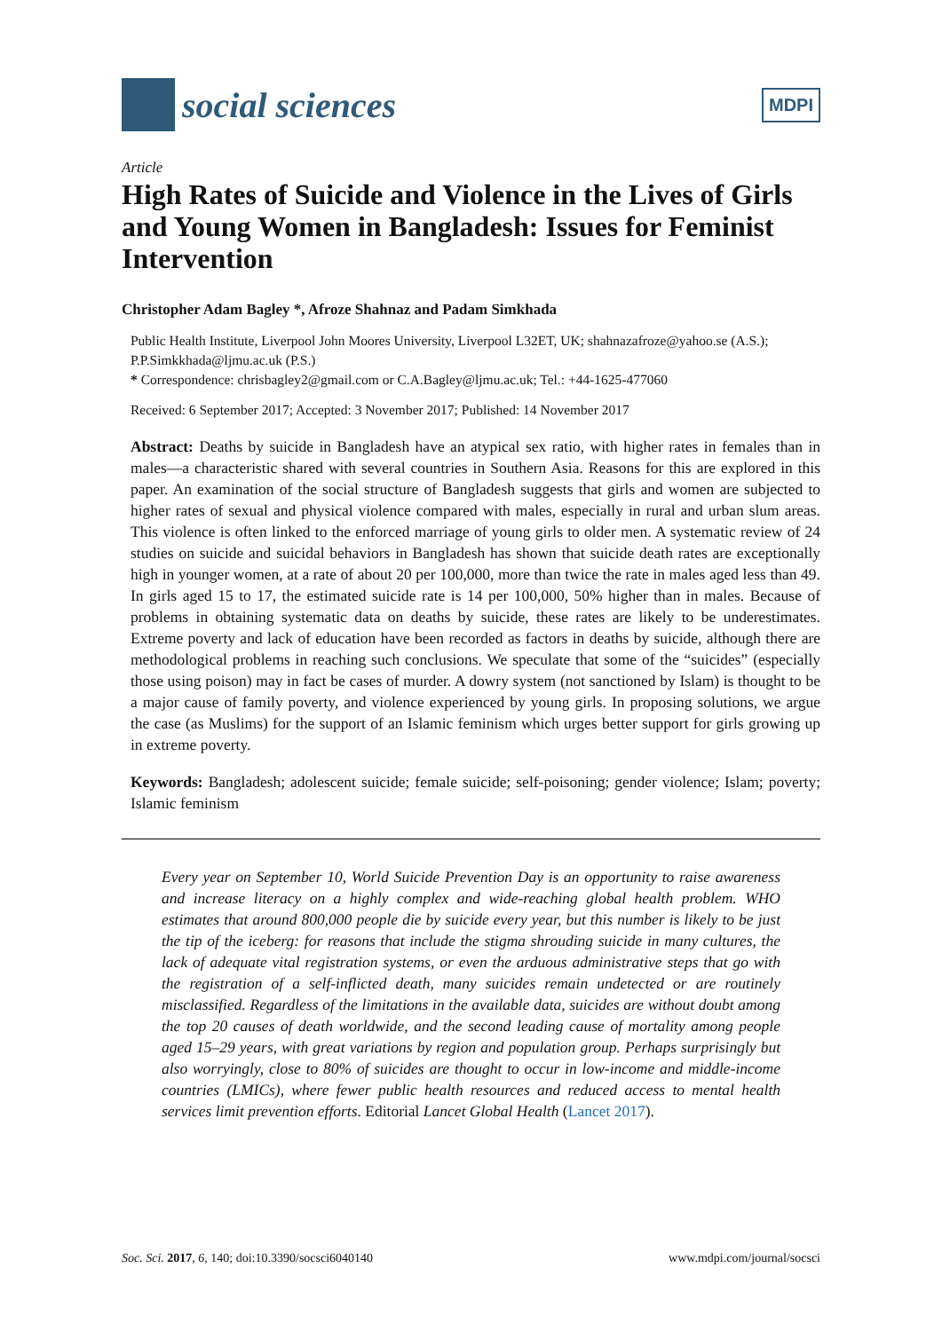social sciences
MDPI
Article
High Rates of Suicide and Violence in the Lives of Girls and Young Women in Bangladesh: Issues for Feminist Intervention
Christopher Adam Bagley *, Afroze Shahnaz and Padam Simkhada
Public Health Institute, Liverpool John Moores University, Liverpool L32ET, UK; shahnazafroze@yahoo.se (A.S.); P.P.Simkkhada@ljmu.ac.uk (P.S.)
* Correspondence: chrisbagley2@gmail.com or C.A.Bagley@ljmu.ac.uk; Tel.: +44-1625-477060
Received: 6 September 2017; Accepted: 3 November 2017; Published: 14 November 2017
Abstract: Deaths by suicide in Bangladesh have an atypical sex ratio, with higher rates in females than in males—a characteristic shared with several countries in Southern Asia. Reasons for this are explored in this paper. An examination of the social structure of Bangladesh suggests that girls and women are subjected to higher rates of sexual and physical violence compared with males, especially in rural and urban slum areas. This violence is often linked to the enforced marriage of young girls to older men. A systematic review of 24 studies on suicide and suicidal behaviors in Bangladesh has shown that suicide death rates are exceptionally high in younger women, at a rate of about 20 per 100,000, more than twice the rate in males aged less than 49. In girls aged 15 to 17, the estimated suicide rate is 14 per 100,000, 50% higher than in males. Because of problems in obtaining systematic data on deaths by suicide, these rates are likely to be underestimates. Extreme poverty and lack of education have been recorded as factors in deaths by suicide, although there are methodological problems in reaching such conclusions. We speculate that some of the “suicides” (especially those using poison) may in fact be cases of murder. A dowry system (not sanctioned by Islam) is thought to be a major cause of family poverty, and violence experienced by young girls. In proposing solutions, we argue the case (as Muslims) for the support of an Islamic feminism which urges better support for girls growing up in extreme poverty.
Keywords: Bangladesh; adolescent suicide; female suicide; self-poisoning; gender violence; Islam; poverty; Islamic feminism
Every year on September 10, World Suicide Prevention Day is an opportunity to raise awareness and increase literacy on a highly complex and wide-reaching global health problem. WHO estimates that around 800,000 people die by suicide every year, but this number is likely to be just the tip of the iceberg: for reasons that include the stigma shrouding suicide in many cultures, the lack of adequate vital registration systems, or even the arduous administrative steps that go with the registration of a self-inflicted death, many suicides remain undetected or are routinely misclassified. Regardless of the limitations in the available data, suicides are without doubt among the top 20 causes of death worldwide, and the second leading cause of mortality among people aged 15–29 years, with great variations by region and population group. Perhaps surprisingly but also worryingly, close to 80% of suicides are thought to occur in low-income and middle-income countries (LMICs), where fewer public health resources and reduced access to mental health services limit prevention efforts. Editorial Lancet Global Health (Lancet 2017).
Soc. Sci. 2017, 6, 140; doi:10.3390/socsci6040140 www.mdpi.com/journal/socsci